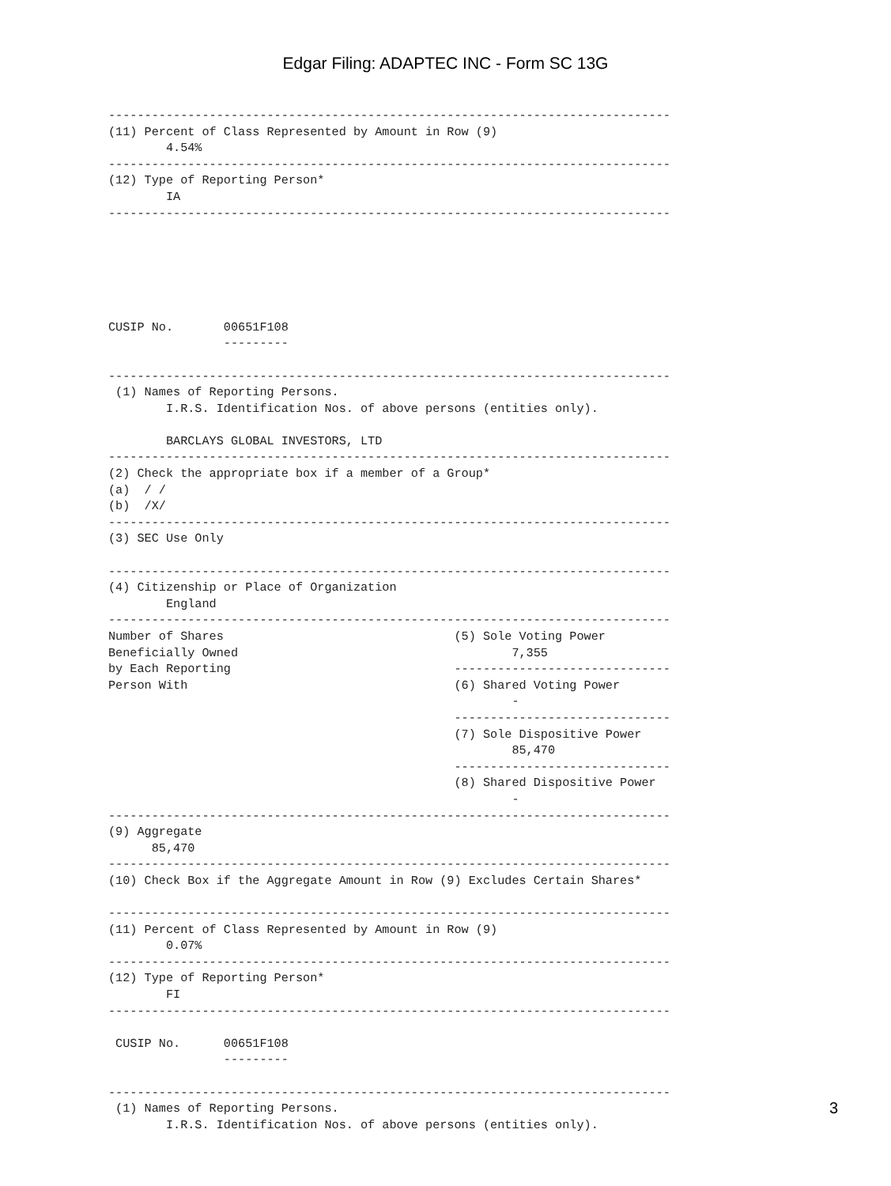Edgar Filing: ADAPTEC INC - Form SC 13G
------------------------------------------------------------------------------
(11) Percent of Class Represented by Amount in Row (9)
        4.54%
------------------------------------------------------------------------------
(12) Type of Reporting Person*
        IA
------------------------------------------------------------------------------






CUSIP No.       00651F108
                ---------

------------------------------------------------------------------------------
 (1) Names of Reporting Persons.
        I.R.S. Identification Nos. of above persons (entities only).

        BARCLAYS GLOBAL INVESTORS, LTD
------------------------------------------------------------------------------
(2) Check the appropriate box if a member of a Group*
(a)  / /
(b)  /X/
------------------------------------------------------------------------------
(3) SEC Use Only

------------------------------------------------------------------------------
(4) Citizenship or Place of Organization
        England
------------------------------------------------------------------------------
Number of Shares                                (5) Sole Voting Power
Beneficially Owned                                      7,355
by Each Reporting                               ------------------------------
Person With                                     (6) Shared Voting Power
                                                        -
                                                ------------------------------
                                                (7) Sole Dispositive Power
                                                        85,470
                                                ------------------------------
                                                (8) Shared Dispositive Power
                                                        -
------------------------------------------------------------------------------
(9) Aggregate
      85,470
------------------------------------------------------------------------------
(10) Check Box if the Aggregate Amount in Row (9) Excludes Certain Shares*

------------------------------------------------------------------------------
(11) Percent of Class Represented by Amount in Row (9)
        0.07%
------------------------------------------------------------------------------
(12) Type of Reporting Person*
        FI
------------------------------------------------------------------------------

 CUSIP No.      00651F108
                ---------

------------------------------------------------------------------------------
 (1) Names of Reporting Persons.
        I.R.S. Identification Nos. of above persons (entities only).
3